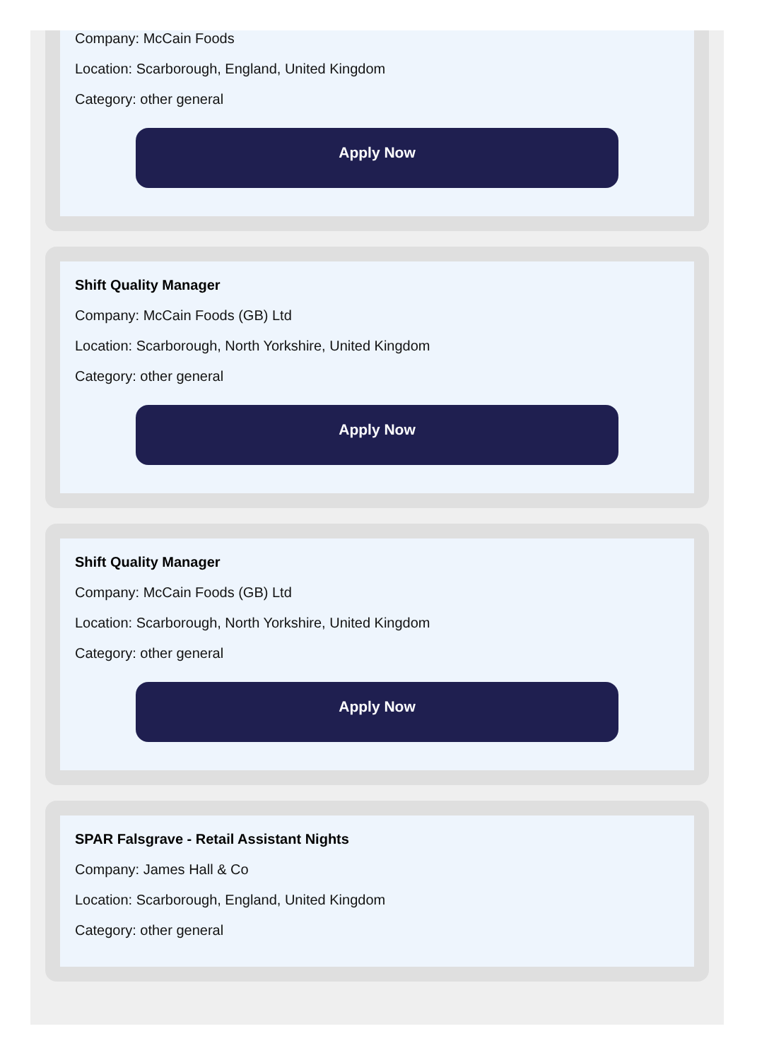Company: McCain Foods
Location: Scarborough, England, United Kingdom
Category: other general
Apply Now
Shift Quality Manager
Company: McCain Foods (GB) Ltd
Location: Scarborough, North Yorkshire, United Kingdom
Category: other general
Apply Now
Shift Quality Manager
Company: McCain Foods (GB) Ltd
Location: Scarborough, North Yorkshire, United Kingdom
Category: other general
Apply Now
SPAR Falsgrave - Retail Assistant Nights
Company: James Hall & Co
Location: Scarborough, England, United Kingdom
Category: other general